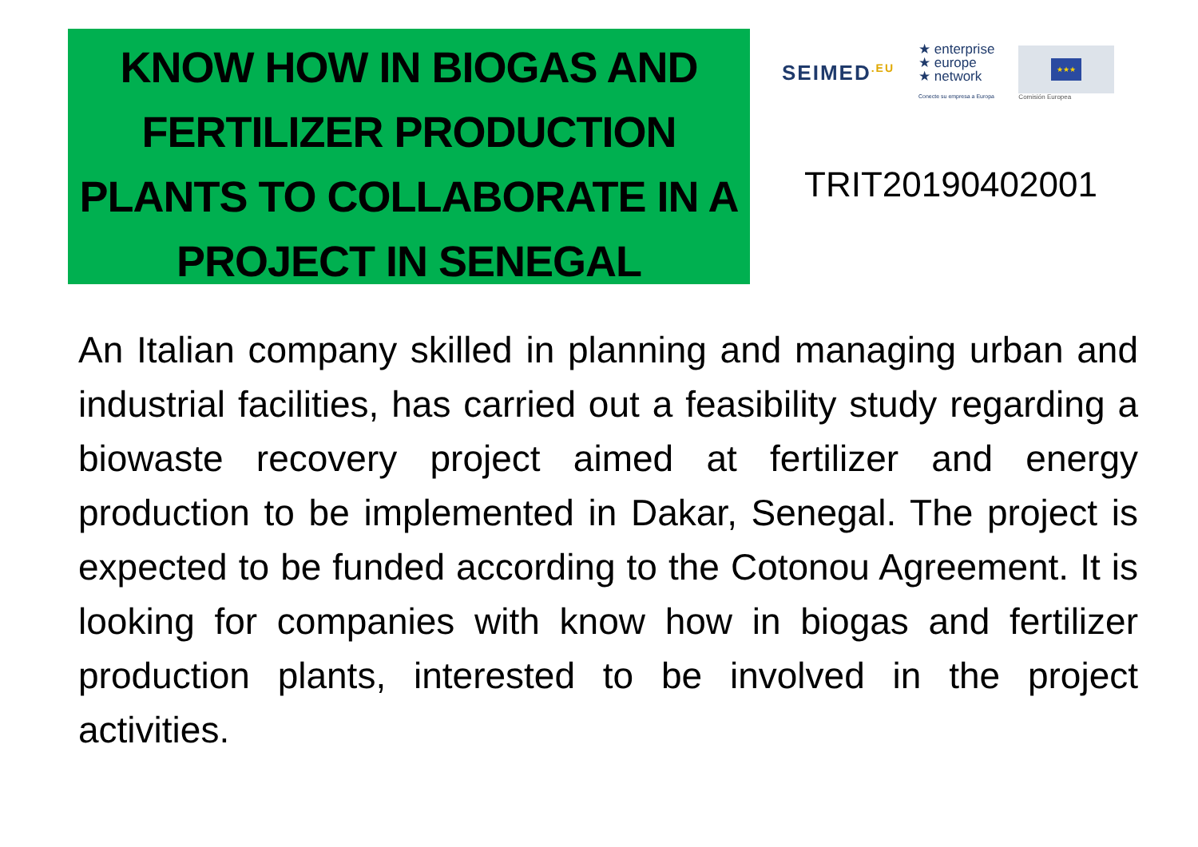KNOW HOW IN BIOGAS AND FERTILIZER PRODUCTION PLANTS TO COLLABORATE IN A PROJECT IN SENEGAL
SEIMED<sup>.EU</sup>
★ enterprise
★ europe
★ network
Conecte su empresa a Europa
★★★
Comisión Europea
TRIT20190402001
An Italian company skilled in planning and managing urban and industrial facilities, has carried out a feasibility study regarding a biowaste recovery project aimed at fertilizer and energy production to be implemented in Dakar, Senegal. The project is expected to be funded according to the Cotonou Agreement. It is looking for companies with know how in biogas and fertilizer production plants, interested to be involved in the project activities.